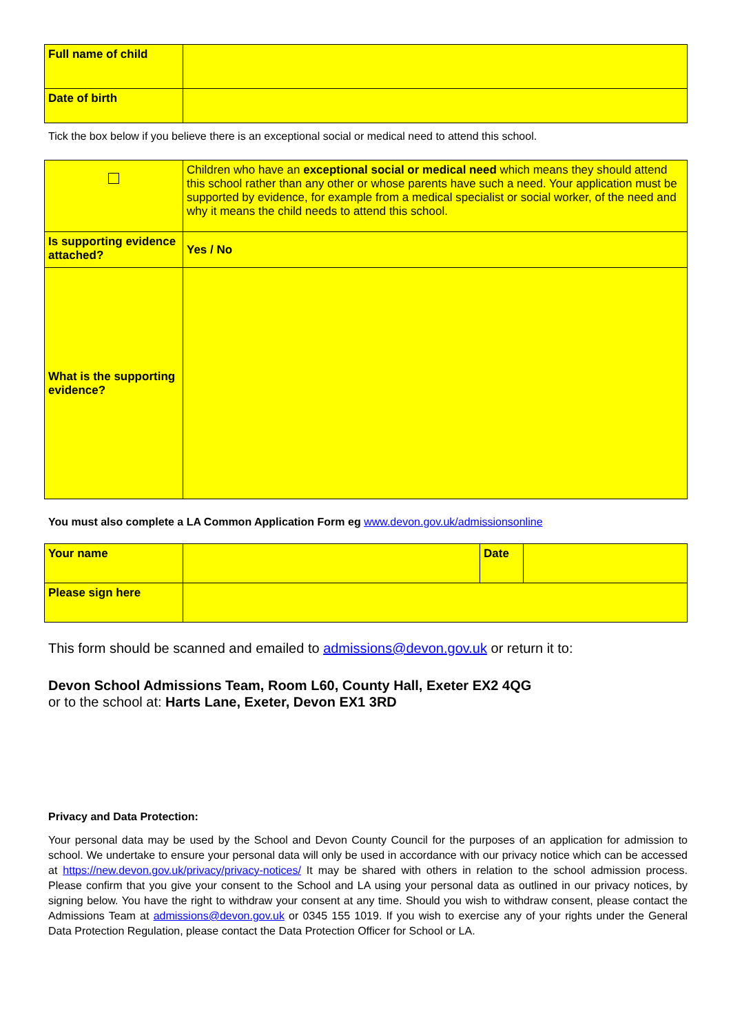| Full name of child | |
| Date of birth | |
Tick the box below if you believe there is an exceptional social or medical need to attend this school.
| | Children who have an exceptional social or medical need which means they should attend this school rather than any other or whose parents have such a need. Your application must be supported by evidence, for example from a medical specialist or social worker, of the need and why it means the child needs to attend this school. |
| Is supporting evidence attached? | Yes / No |
| What is the supporting evidence? | |
You must also complete a LA Common Application Form eg www.devon.gov.uk/admissionsonline
| Your name | | Date | |
| Please sign here | | | |
This form should be scanned and emailed to admissions@devon.gov.uk or return it to:
Devon School Admissions Team, Room L60, County Hall, Exeter EX2 4QG
or to the school at: Harts Lane, Exeter, Devon EX1 3RD
Privacy and Data Protection:
Your personal data may be used by the School and Devon County Council for the purposes of an application for admission to school. We undertake to ensure your personal data will only be used in accordance with our privacy notice which can be accessed at https://new.devon.gov.uk/privacy/privacy-notices/ It may be shared with others in relation to the school admission process. Please confirm that you give your consent to the School and LA using your personal data as outlined in our privacy notices, by signing below. You have the right to withdraw your consent at any time. Should you wish to withdraw consent, please contact the Admissions Team at admissions@devon.gov.uk or 0345 155 1019. If you wish to exercise any of your rights under the General Data Protection Regulation, please contact the Data Protection Officer for School or LA.